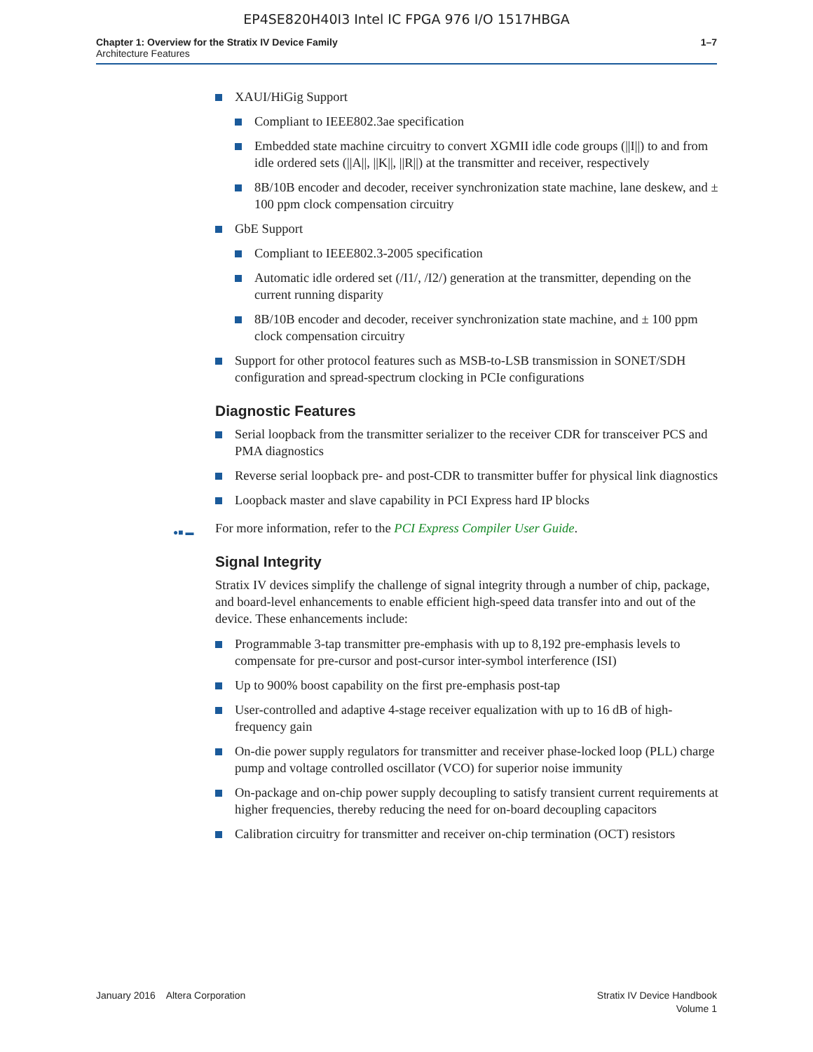EP4SE820H40I3 Intel IC FPGA 976 I/O 1517HBGA
Chapter 1: Overview for the Stratix IV Device Family
Architecture Features
1–7
XAUI/HiGig Support
Compliant to IEEE802.3ae specification
Embedded state machine circuitry to convert XGMII idle code groups (||I||) to and from idle ordered sets (||A||, ||K||, ||R||) at the transmitter and receiver, respectively
8B/10B encoder and decoder, receiver synchronization state machine, lane deskew, and ± 100 ppm clock compensation circuitry
GbE Support
Compliant to IEEE802.3-2005 specification
Automatic idle ordered set (/I1/, /I2/) generation at the transmitter, depending on the current running disparity
8B/10B encoder and decoder, receiver synchronization state machine, and ± 100 ppm clock compensation circuitry
Support for other protocol features such as MSB-to-LSB transmission in SONET/SDH configuration and spread-spectrum clocking in PCIe configurations
Diagnostic Features
Serial loopback from the transmitter serializer to the receiver CDR for transceiver PCS and PMA diagnostics
Reverse serial loopback pre- and post-CDR to transmitter buffer for physical link diagnostics
Loopback master and slave capability in PCI Express hard IP blocks
●■ ▬ For more information, refer to the PCI Express Compiler User Guide.
Signal Integrity
Stratix IV devices simplify the challenge of signal integrity through a number of chip, package, and board-level enhancements to enable efficient high-speed data transfer into and out of the device. These enhancements include:
Programmable 3-tap transmitter pre-emphasis with up to 8,192 pre-emphasis levels to compensate for pre-cursor and post-cursor inter-symbol interference (ISI)
Up to 900% boost capability on the first pre-emphasis post-tap
User-controlled and adaptive 4-stage receiver equalization with up to 16 dB of high-frequency gain
On-die power supply regulators for transmitter and receiver phase-locked loop (PLL) charge pump and voltage controlled oscillator (VCO) for superior noise immunity
On-package and on-chip power supply decoupling to satisfy transient current requirements at higher frequencies, thereby reducing the need for on-board decoupling capacitors
Calibration circuitry for transmitter and receiver on-chip termination (OCT) resistors
January 2016 Altera Corporation
Stratix IV Device Handbook
Volume 1